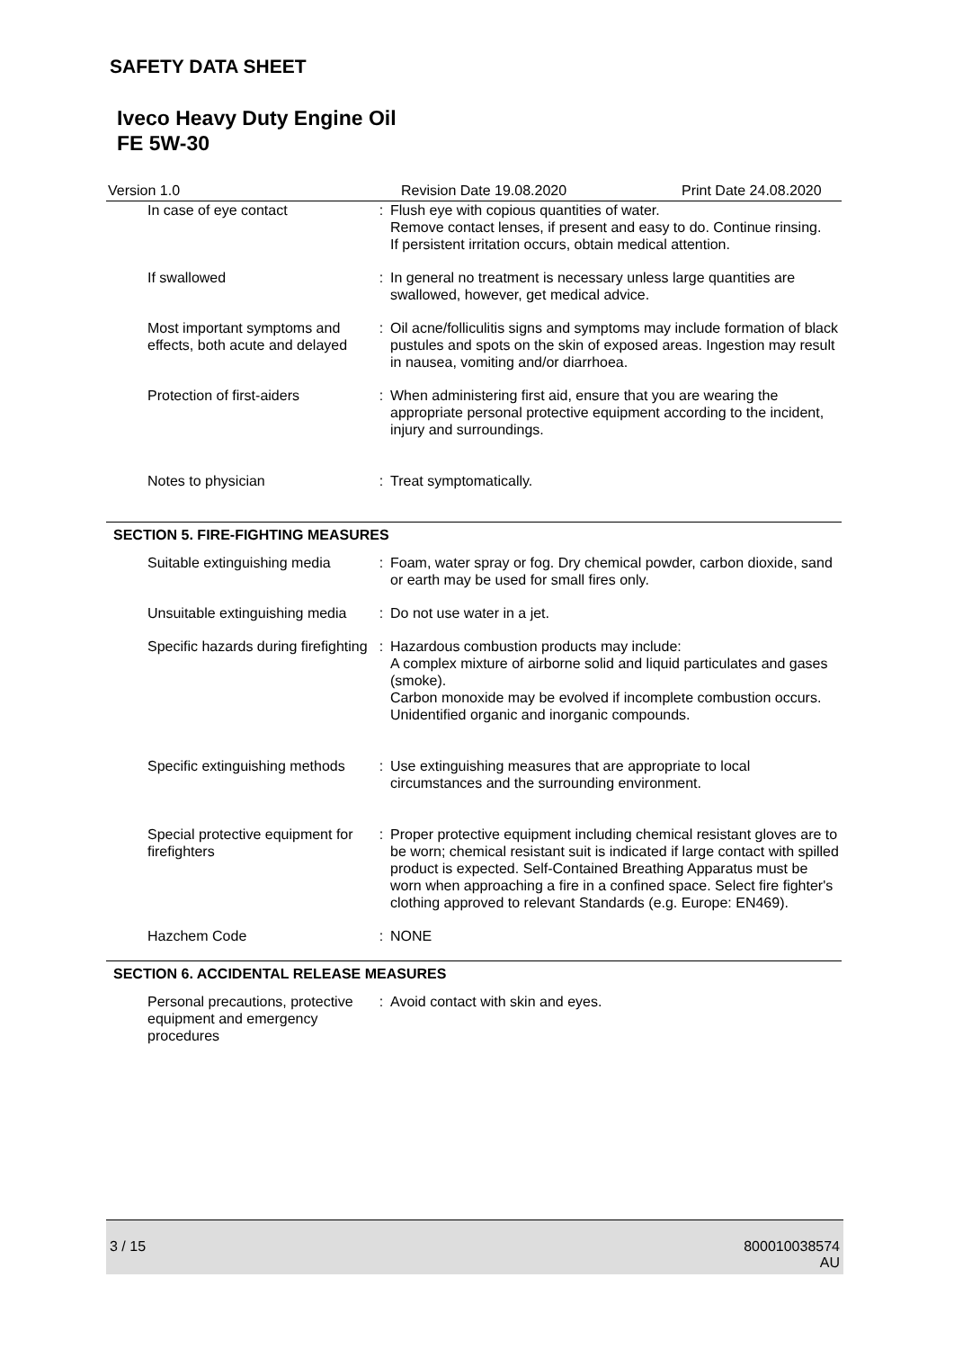SAFETY DATA SHEET
Iveco Heavy Duty Engine Oil
FE 5W-30
Version 1.0 Revision Date 19.08.2020 Print Date 24.08.2020
| In case of eye contact | : | Flush eye with copious quantities of water. Remove contact lenses, if present and easy to do. Continue rinsing. If persistent irritation occurs, obtain medical attention. |
| If swallowed | : | In general no treatment is necessary unless large quantities are swallowed, however, get medical advice. |
| Most important symptoms and effects, both acute and delayed | : | Oil acne/folliculitis signs and symptoms may include formation of black pustules and spots on the skin of exposed areas. Ingestion may result in nausea, vomiting and/or diarrhoea. |
| Protection of first-aiders | : | When administering first aid, ensure that you are wearing the appropriate personal protective equipment according to the incident, injury and surroundings. |
| Notes to physician | : | Treat symptomatically. |
SECTION 5. FIRE-FIGHTING MEASURES
| Suitable extinguishing media | : | Foam, water spray or fog. Dry chemical powder, carbon dioxide, sand or earth may be used for small fires only. |
| Unsuitable extinguishing media | : | Do not use water in a jet. |
| Specific hazards during firefighting | : | Hazardous combustion products may include: A complex mixture of airborne solid and liquid particulates and gases (smoke). Carbon monoxide may be evolved if incomplete combustion occurs. Unidentified organic and inorganic compounds. |
| Specific extinguishing methods | : | Use extinguishing measures that are appropriate to local circumstances and the surrounding environment. |
| Special protective equipment for firefighters | : | Proper protective equipment including chemical resistant gloves are to be worn; chemical resistant suit is indicated if large contact with spilled product is expected. Self-Contained Breathing Apparatus must be worn when approaching a fire in a confined space. Select fire fighter's clothing approved to relevant Standards (e.g. Europe: EN469). |
| Hazchem Code | : | NONE |
SECTION 6. ACCIDENTAL RELEASE MEASURES
| Personal precautions, protective equipment and emergency procedures | : | Avoid contact with skin and eyes. |
3 / 15 800010038574
AU